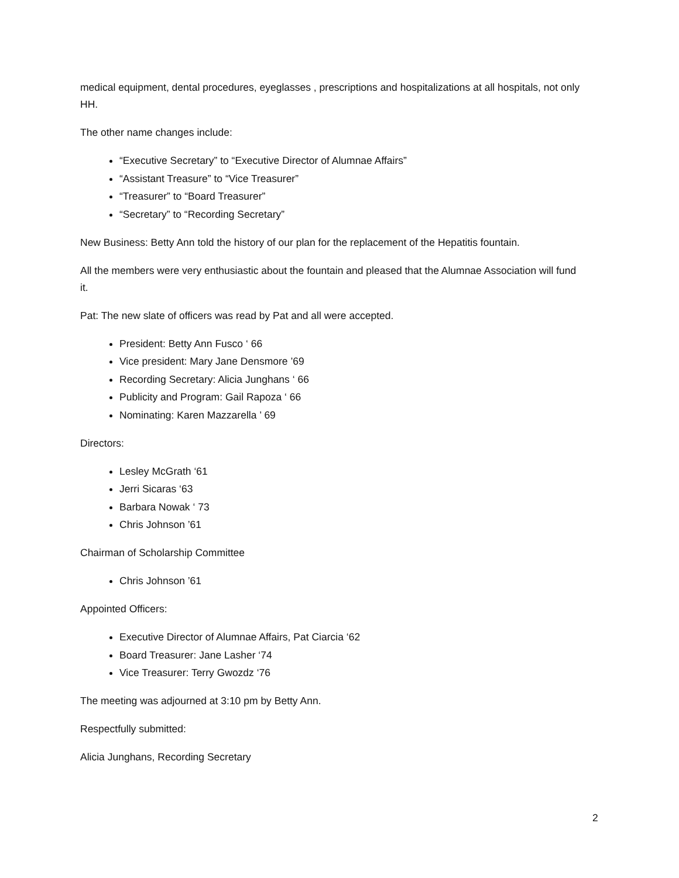medical equipment, dental procedures, eyeglasses , prescriptions and hospitalizations at all hospitals, not only HH.
The other name changes include:
“Executive Secretary” to “Executive Director of Alumnae Affairs”
“Assistant Treasure” to “Vice Treasurer”
“Treasurer” to “Board Treasurer”
“Secretary” to “Recording Secretary”
New Business: Betty Ann told the history of our plan for the replacement of the Hepatitis fountain.
All the members were very enthusiastic about the fountain and pleased that the Alumnae Association will fund it.
Pat: The new slate of officers was read by Pat and all were accepted.
President: Betty Ann Fusco ‘ 66
Vice president: Mary Jane Densmore ’69
Recording Secretary: Alicia Junghans ‘ 66
Publicity and Program: Gail Rapoza ‘ 66
Nominating: Karen Mazzarella ’ 69
Directors:
Lesley McGrath ‘61
Jerri Sicaras ‘63
Barbara Nowak ‘ 73
Chris Johnson ’61
Chairman of Scholarship Committee
Chris Johnson ’61
Appointed Officers:
Executive Director of Alumnae Affairs, Pat Ciarcia ‘62
Board Treasurer: Jane Lasher ‘74
Vice Treasurer: Terry Gwozdz ‘76
The meeting was adjourned at 3:10 pm by Betty Ann.
Respectfully submitted:
Alicia Junghans, Recording Secretary
2